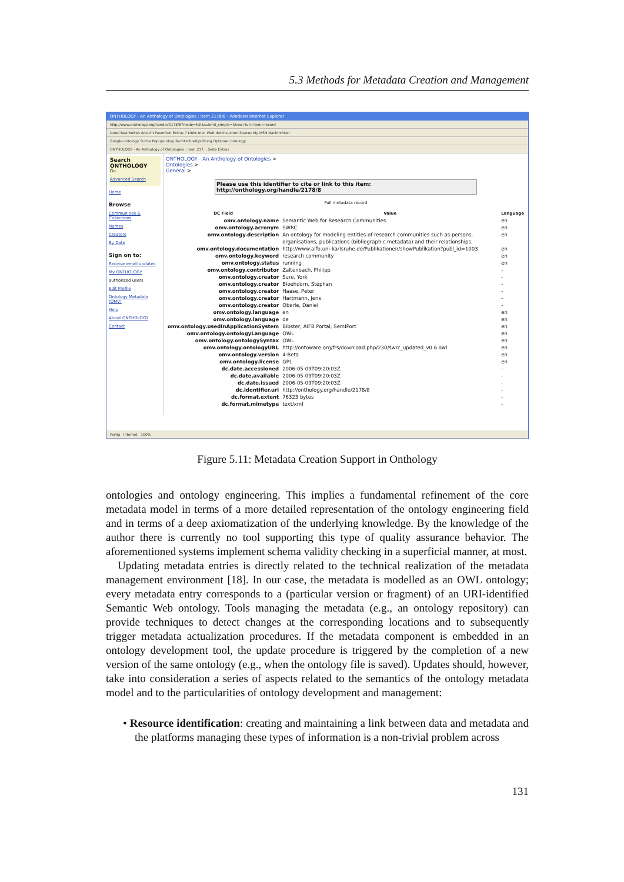5.3 Methods for Metadata Creation and Management
ONTHOLOGY - An Anthology of Ontologies : Item 2178/8 - Windows Internet Explorer
http://www.onthology.org/handle/2178/8?mode=full&submit_simple=Show+full+item+record
Datei Bearbeiten Ansicht Favoriten Extras ? Links msn Web durchsuchen Spaces My MSN Nachrichten
Google ontology Suche Popups okay Rechtschreibprüfung Optionen ontology
ONTHOLOGY - An Anthology of Ontologies : Item 217... Seite Extras
Search ONTHOLOGY
Go
Advanced Search
Home
Browse
Communities & Collections
Names
Creators
By Date
Sign on to:
Receive email updates
My ONTHOLOGY
authorized users
Edit Profile
Ontology Metadata (OMV)
Help
About ONTHOLOGY
Contact
ONTHOLOGY - An Anthology of Ontologies >
Ontologies >
General >
Please use this identifier to cite or link to this item: http://onthology.org/handle/2178/8
Full metadata record
| DC Field | Value | Language |
| --- | --- | --- |
| omv.ontology.name | Semantic Web for Research Communities | en |
| omv.ontology.acronym | SWRC | en |
| omv.ontology.description | An ontology for modeling entities of research communities such as persons, organisations, publications (bibliographic metadata) and their relationships. | en |
| omv.ontology.documentation | http://www.aifb.uni-karlsruhe.de/Publikationen/showPublikation?publ_id=1003 | en |
| omv.ontology.keyword | research community | en |
| omv.ontology.status | running | en |
| omv.ontology.contributor | Zaltenbach, Philipp | - |
| omv.ontology.creator | Sure, York | - |
| omv.ontology.creator | Bloehdorn, Stephan | - |
| omv.ontology.creator | Haase, Peter | - |
| omv.ontology.creator | Hartmann, Jens | - |
| omv.ontology.creator | Oberle, Daniel | - |
| omv.ontology.language | en | en |
| omv.ontology.language | de | en |
| omv.ontology.usedInApplicationSystem | Bibster, AIFB Portal, SemIPort | en |
| omv.ontology.ontologyLanguage | OWL | en |
| omv.ontology.ontologySyntax | OWL | en |
| omv.ontology.ontologyURL | http://ontoware.org/frs/download.php/230/swrc_updated_v0.6.owl | en |
| omv.ontology.version | 4-Beta | en |
| omv.ontology.license | GPL | en |
| dc.date.accessioned | 2006-05-09T09:20:03Z | - |
| dc.date.available | 2006-05-09T09:20:03Z | - |
| dc.date.issued | 2006-05-09T09:20:03Z | - |
| dc.identifier.uri | http://onthology.org/handle/2178/8 | - |
| dc.format.extent | 76323 bytes | - |
| dc.format.mimetype | text/xml | - |
Fertig Internet 100%
Figure 5.11: Metadata Creation Support in Onthology
ontologies and ontology engineering. This implies a fundamental refinement of the core metadata model in terms of a more detailed representation of the ontology engineering field and in terms of a deep axiomatization of the underlying knowledge. By the knowledge of the author there is currently no tool supporting this type of quality assurance behavior. The aforementioned systems implement schema validity checking in a superficial manner, at most.
Updating metadata entries is directly related to the technical realization of the metadata management environment [18]. In our case, the metadata is modelled as an OWL ontology; every metadata entry corresponds to a (particular version or fragment) of an URI-identified Semantic Web ontology. Tools managing the metadata (e.g., an ontology repository) can provide techniques to detect changes at the corresponding locations and to subsequently trigger metadata actualization procedures. If the metadata component is embedded in an ontology development tool, the update procedure is triggered by the completion of a new version of the same ontology (e.g., when the ontology file is saved). Updates should, however, take into consideration a series of aspects related to the semantics of the ontology metadata model and to the particularities of ontology development and management:
• Resource identification: creating and maintaining a link between data and metadata and the platforms managing these types of information is a non-trivial problem across
131